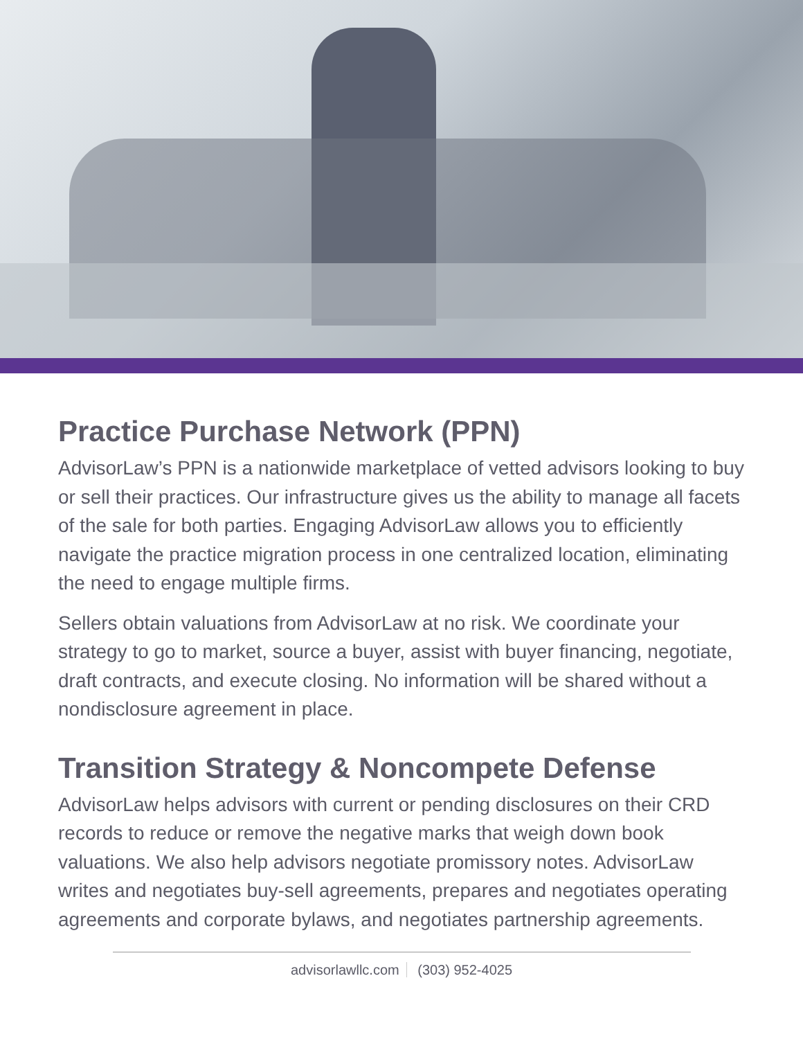Practice Purchase Network (PPN)
AdvisorLaw’s PPN is a nationwide marketplace of vetted advisors looking to buy or sell their practices. Our infrastructure gives us the ability to manage all facets of the sale for both parties. Engaging AdvisorLaw allows you to efficiently navigate the practice migration process in one centralized location, eliminating the need to engage multiple firms.
Sellers obtain valuations from AdvisorLaw at no risk. We coordinate your strategy to go to market, source a buyer, assist with buyer financing, negotiate, draft contracts, and execute closing. No information will be shared without a nondisclosure agreement in place.
Transition Strategy & Noncompete Defense
AdvisorLaw helps advisors with current or pending disclosures on their CRD records to reduce or remove the negative marks that weigh down book valuations. We also help advisors negotiate promissory notes. AdvisorLaw writes and negotiates buy-sell agreements, prepares and negotiates operating agreements and corporate bylaws, and negotiates partnership agreements.
advisorlawllc.com (303) 952-4025